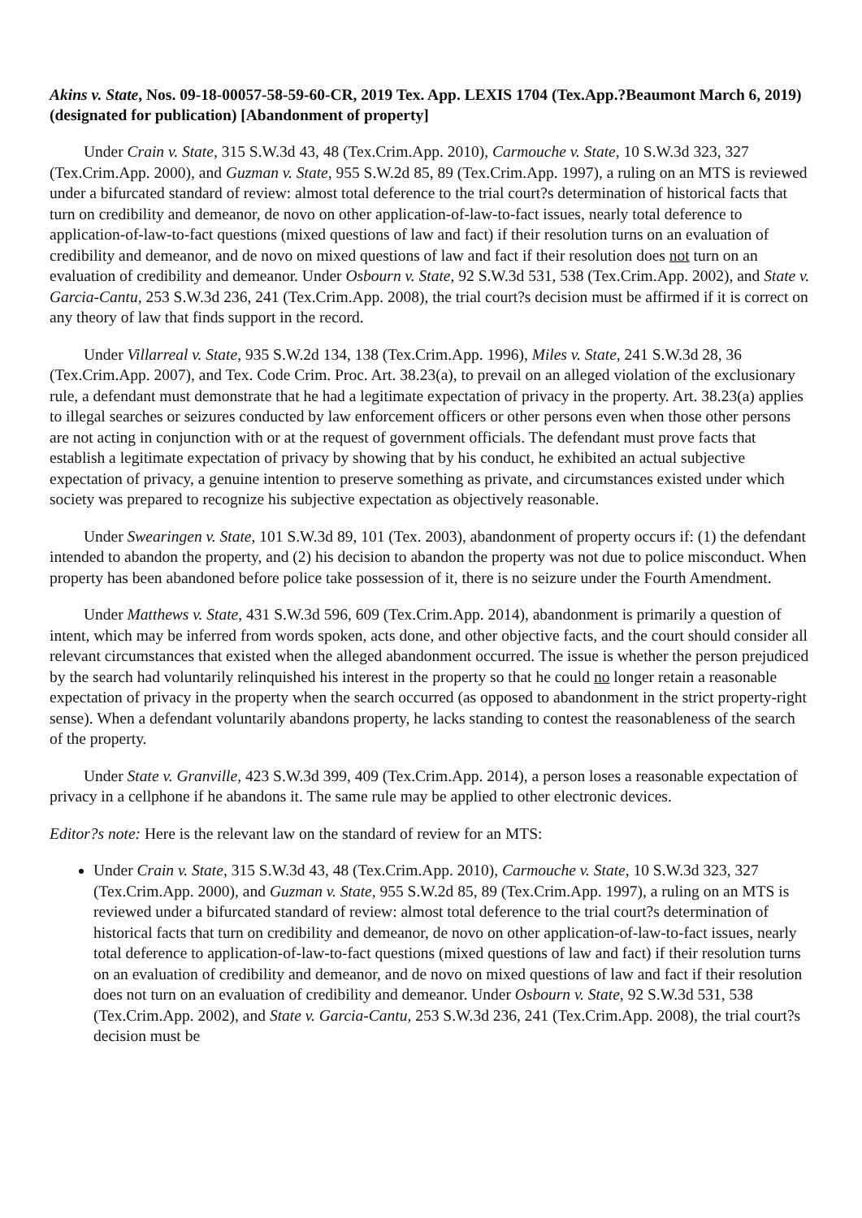Akins v. State, Nos. 09-18-00057-58-59-60-CR, 2019 Tex. App. LEXIS 1704 (Tex.App.?Beaumont March 6, 2019) (designated for publication) [Abandonment of property]
Under Crain v. State, 315 S.W.3d 43, 48 (Tex.Crim.App. 2010), Carmouche v. State, 10 S.W.3d 323, 327 (Tex.Crim.App. 2000), and Guzman v. State, 955 S.W.2d 85, 89 (Tex.Crim.App. 1997), a ruling on an MTS is reviewed under a bifurcated standard of review: almost total deference to the trial court?s determination of historical facts that turn on credibility and demeanor, de novo on other application-of-law-to-fact issues, nearly total deference to application-of-law-to-fact questions (mixed questions of law and fact) if their resolution turns on an evaluation of credibility and demeanor, and de novo on mixed questions of law and fact if their resolution does not turn on an evaluation of credibility and demeanor. Under Osbourn v. State, 92 S.W.3d 531, 538 (Tex.Crim.App. 2002), and State v. Garcia-Cantu, 253 S.W.3d 236, 241 (Tex.Crim.App. 2008), the trial court?s decision must be affirmed if it is correct on any theory of law that finds support in the record.
Under Villarreal v. State, 935 S.W.2d 134, 138 (Tex.Crim.App. 1996), Miles v. State, 241 S.W.3d 28, 36 (Tex.Crim.App. 2007), and Tex. Code Crim. Proc. Art. 38.23(a), to prevail on an alleged violation of the exclusionary rule, a defendant must demonstrate that he had a legitimate expectation of privacy in the property. Art. 38.23(a) applies to illegal searches or seizures conducted by law enforcement officers or other persons even when those other persons are not acting in conjunction with or at the request of government officials. The defendant must prove facts that establish a legitimate expectation of privacy by showing that by his conduct, he exhibited an actual subjective expectation of privacy, a genuine intention to preserve something as private, and circumstances existed under which society was prepared to recognize his subjective expectation as objectively reasonable.
Under Swearingen v. State, 101 S.W.3d 89, 101 (Tex. 2003), abandonment of property occurs if: (1) the defendant intended to abandon the property, and (2) his decision to abandon the property was not due to police misconduct. When property has been abandoned before police take possession of it, there is no seizure under the Fourth Amendment.
Under Matthews v. State, 431 S.W.3d 596, 609 (Tex.Crim.App. 2014), abandonment is primarily a question of intent, which may be inferred from words spoken, acts done, and other objective facts, and the court should consider all relevant circumstances that existed when the alleged abandonment occurred. The issue is whether the person prejudiced by the search had voluntarily relinquished his interest in the property so that he could no longer retain a reasonable expectation of privacy in the property when the search occurred (as opposed to abandonment in the strict property-right sense). When a defendant voluntarily abandons property, he lacks standing to contest the reasonableness of the search of the property.
Under State v. Granville, 423 S.W.3d 399, 409 (Tex.Crim.App. 2014), a person loses a reasonable expectation of privacy in a cellphone if he abandons it. The same rule may be applied to other electronic devices.
Editor?s note: Here is the relevant law on the standard of review for an MTS:
Under Crain v. State, 315 S.W.3d 43, 48 (Tex.Crim.App. 2010), Carmouche v. State, 10 S.W.3d 323, 327 (Tex.Crim.App. 2000), and Guzman v. State, 955 S.W.2d 85, 89 (Tex.Crim.App. 1997), a ruling on an MTS is reviewed under a bifurcated standard of review: almost total deference to the trial court?s determination of historical facts that turn on credibility and demeanor, de novo on other application-of-law-to-fact issues, nearly total deference to application-of-law-to-fact questions (mixed questions of law and fact) if their resolution turns on an evaluation of credibility and demeanor, and de novo on mixed questions of law and fact if their resolution does not turn on an evaluation of credibility and demeanor. Under Osbourn v. State, 92 S.W.3d 531, 538 (Tex.Crim.App. 2002), and State v. Garcia-Cantu, 253 S.W.3d 236, 241 (Tex.Crim.App. 2008), the trial court?s decision must be